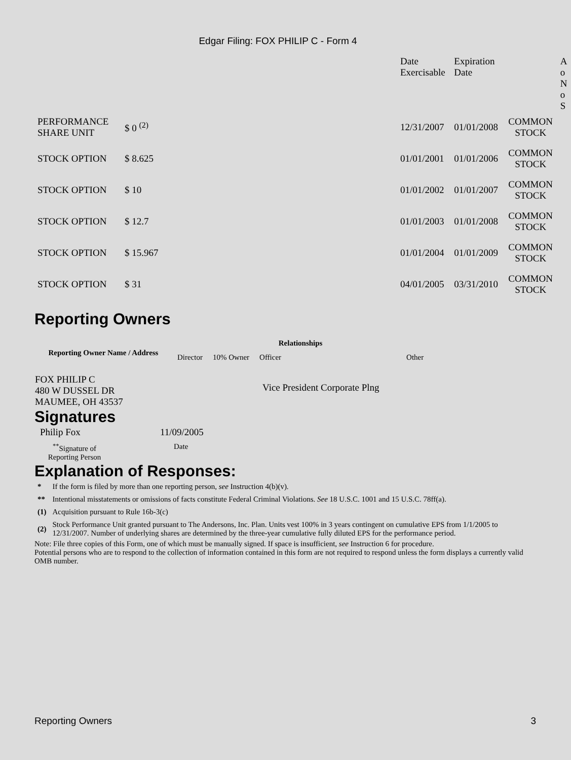Edgar Filing: FOX PHILIP C - Form 4
| | | | Date Exercisable | Expiration Date | | A o N o S |
| PERFORMANCE SHARE UNIT | $ 0 <sup>(2)</sup> | | 12/31/2007 | 01/01/2008 | COMMON STOCK | |
| STOCK OPTION | $ 8.625 | | 01/01/2001 | 01/01/2006 | COMMON STOCK | |
| STOCK OPTION | $ 10 | | 01/01/2002 | 01/01/2007 | COMMON STOCK | |
| STOCK OPTION | $ 12.7 | | 01/01/2003 | 01/01/2008 | COMMON STOCK | |
| STOCK OPTION | $ 15.967 | | 01/01/2004 | 01/01/2009 | COMMON STOCK | |
| STOCK OPTION | $ 31 | | 04/01/2005 | 03/31/2010 | COMMON STOCK | |
Reporting Owners
| Reporting Owner Name / Address | Relationships | | | | |
| --- | --- | --- | --- | --- | --- |
| | Director | 10% Owner | Officer | Other | |
| FOX PHILIP C 480 W DUSSEL DR MAUMEE, OH 43537 | | | Vice President Corporate Plng | | |
Signatures
| Philip Fox | 11/09/2005 |
| <sup>**</sup> Signature of Reporting Person | Date |
Explanation of Responses:
| * | If the form is filed by more than one reporting person, see Instruction 4(b)(v). |
| ** | Intentional misstatements or omissions of facts constitute Federal Criminal Violations. See 18 U.S.C. 1001 and 15 U.S.C. 78ff(a). |
| (1) | Acquisition pursuant to Rule 16b-3(c) |
| (2) | Stock Performance Unit granted pursuant to The Andersons, Inc. Plan. Units vest 100% in 3 years contingent on cumulative EPS from 1/1/2005 to 12/31/2007. Number of underlying shares are determined by the three-year cumulative fully diluted EPS for the performance period. |
Note: File three copies of this Form, one of which must be manually signed. If space is insufficient, see Instruction 6 for procedure.
Potential persons who are to respond to the collection of information contained in this form are not required to respond unless the form displays a currently valid OMB number.
Reporting Owners 3